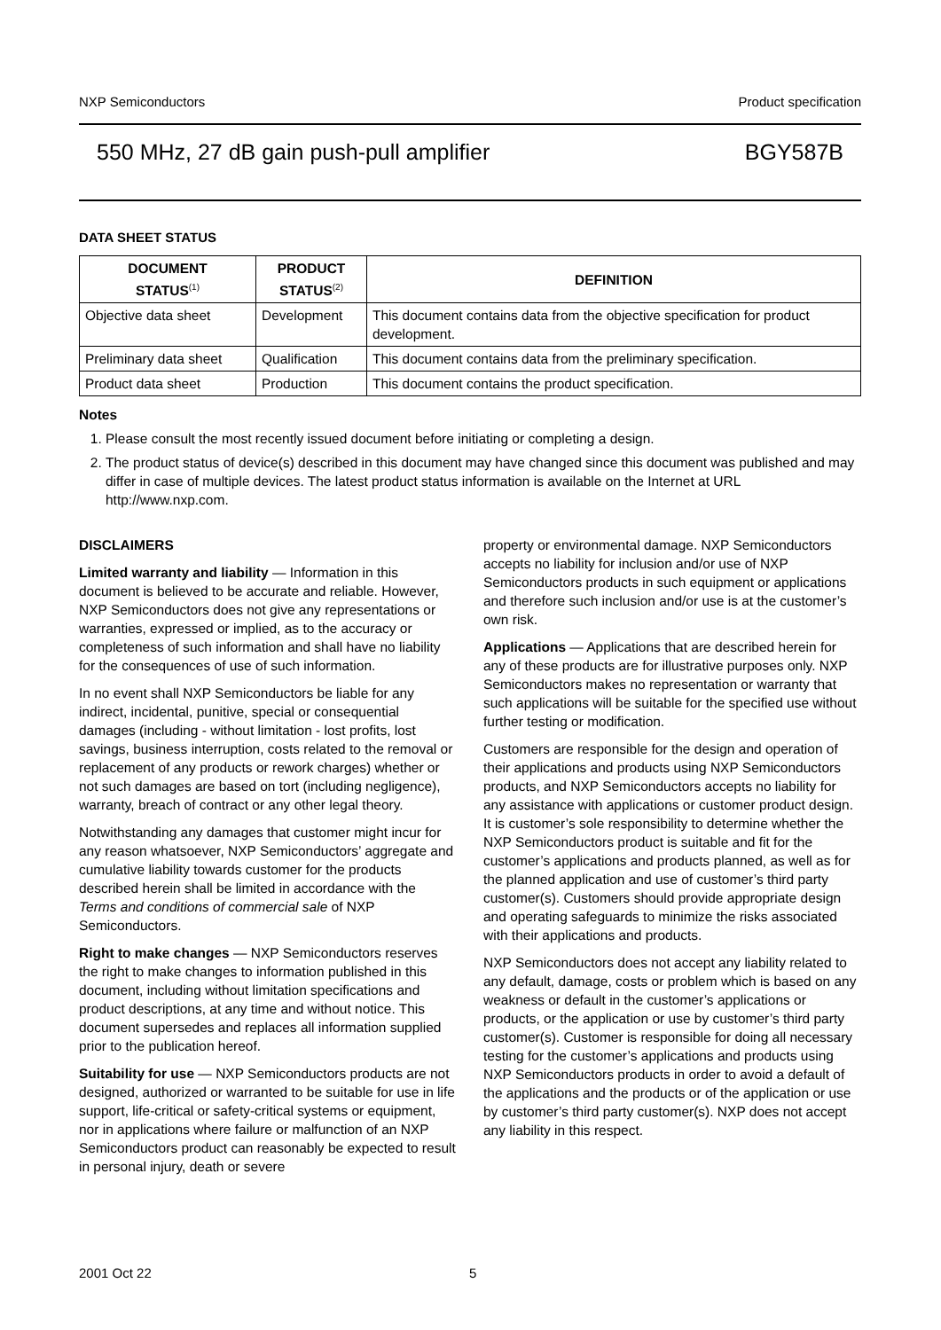NXP Semiconductors Product specification
550 MHz, 27 dB gain push-pull amplifier BGY587B
DATA SHEET STATUS
| DOCUMENT STATUS<sup>(1)</sup> | PRODUCT STATUS<sup>(2)</sup> | DEFINITION |
| --- | --- | --- |
| Objective data sheet | Development | This document contains data from the objective specification for product development. |
| Preliminary data sheet | Qualification | This document contains data from the preliminary specification. |
| Product data sheet | Production | This document contains the product specification. |
Notes
1. Please consult the most recently issued document before initiating or completing a design.
2. The product status of device(s) described in this document may have changed since this document was published and may differ in case of multiple devices. The latest product status information is available on the Internet at URL http://www.nxp.com.
DISCLAIMERS
Limited warranty and liability — Information in this document is believed to be accurate and reliable. However, NXP Semiconductors does not give any representations or warranties, expressed or implied, as to the accuracy or completeness of such information and shall have no liability for the consequences of use of such information.
In no event shall NXP Semiconductors be liable for any indirect, incidental, punitive, special or consequential damages (including - without limitation - lost profits, lost savings, business interruption, costs related to the removal or replacement of any products or rework charges) whether or not such damages are based on tort (including negligence), warranty, breach of contract or any other legal theory.
Notwithstanding any damages that customer might incur for any reason whatsoever, NXP Semiconductors’ aggregate and cumulative liability towards customer for the products described herein shall be limited in accordance with the Terms and conditions of commercial sale of NXP Semiconductors.
Right to make changes — NXP Semiconductors reserves the right to make changes to information published in this document, including without limitation specifications and product descriptions, at any time and without notice. This document supersedes and replaces all information supplied prior to the publication hereof.
Suitability for use — NXP Semiconductors products are not designed, authorized or warranted to be suitable for use in life support, life-critical or safety-critical systems or equipment, nor in applications where failure or malfunction of an NXP Semiconductors product can reasonably be expected to result in personal injury, death or severe
property or environmental damage. NXP Semiconductors accepts no liability for inclusion and/or use of NXP Semiconductors products in such equipment or applications and therefore such inclusion and/or use is at the customer’s own risk.
Applications — Applications that are described herein for any of these products are for illustrative purposes only. NXP Semiconductors makes no representation or warranty that such applications will be suitable for the specified use without further testing or modification.
Customers are responsible for the design and operation of their applications and products using NXP Semiconductors products, and NXP Semiconductors accepts no liability for any assistance with applications or customer product design. It is customer’s sole responsibility to determine whether the NXP Semiconductors product is suitable and fit for the customer’s applications and products planned, as well as for the planned application and use of customer’s third party customer(s). Customers should provide appropriate design and operating safeguards to minimize the risks associated with their applications and products.
NXP Semiconductors does not accept any liability related to any default, damage, costs or problem which is based on any weakness or default in the customer’s applications or products, or the application or use by customer’s third party customer(s). Customer is responsible for doing all necessary testing for the customer’s applications and products using NXP Semiconductors products in order to avoid a default of the applications and the products or of the application or use by customer’s third party customer(s). NXP does not accept any liability in this respect.
2001 Oct 22 5